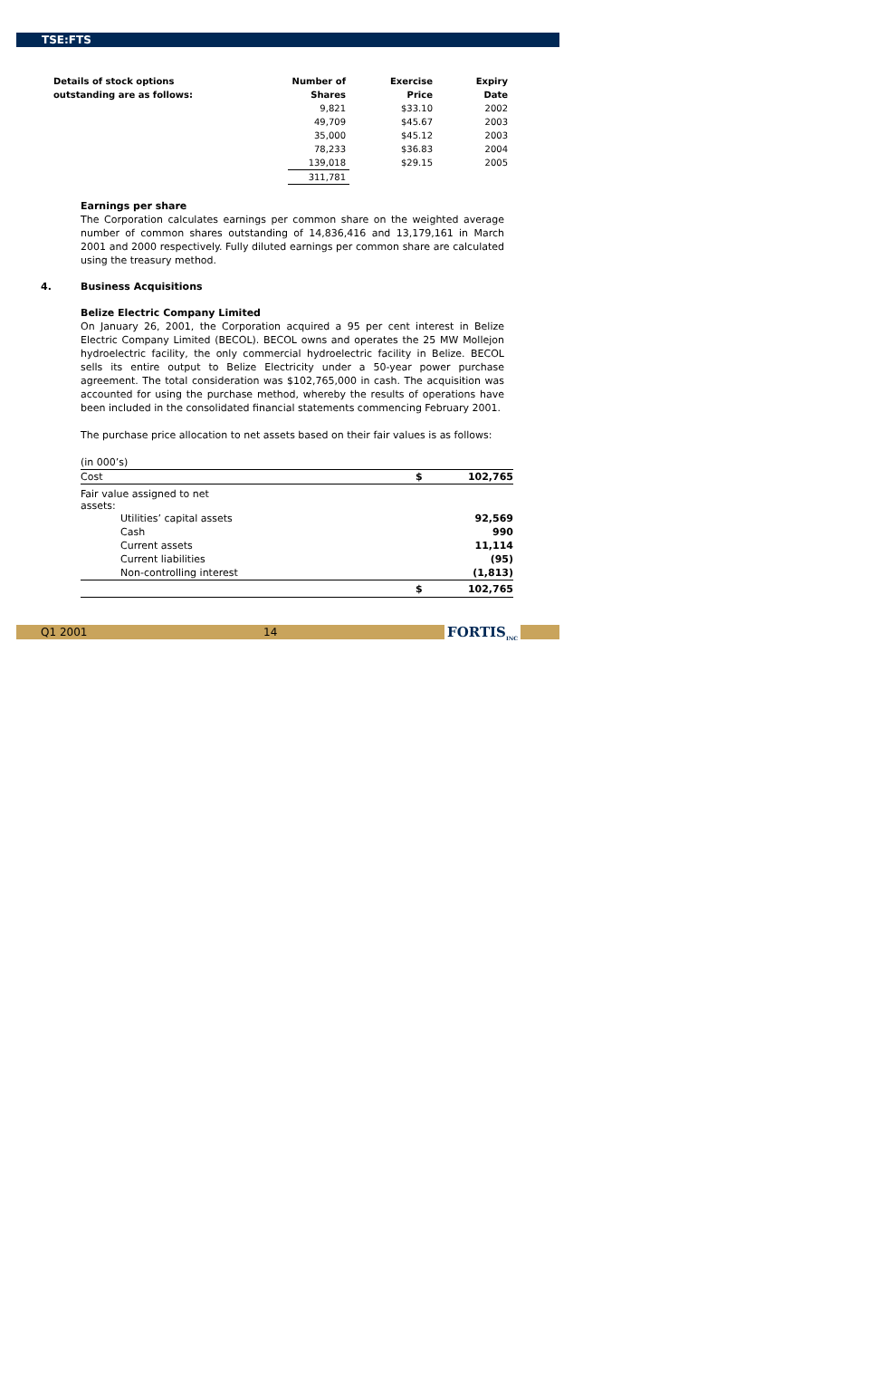TSE:FTS
| Details of stock options | Number of | Exercise | Expiry |
| --- | --- | --- | --- |
| outstanding are as follows: | Shares | Price | Date |
| | 9,821 | $33.10 | 2002 |
| | 49,709 | $45.67 | 2003 |
| | 35,000 | $45.12 | 2003 |
| | 78,233 | $36.83 | 2004 |
| | 139,018 | $29.15 | 2005 |
| | 311,781 | | |
Earnings per share
The Corporation calculates earnings per common share on the weighted average number of common shares outstanding of 14,836,416 and 13,179,161 in March 2001 and 2000 respectively. Fully diluted earnings per common share are calculated using the treasury method.
4. Business Acquisitions
Belize Electric Company Limited
On January 26, 2001, the Corporation acquired a 95 per cent interest in Belize Electric Company Limited (BECOL). BECOL owns and operates the 25 MW Mollejon hydroelectric facility, the only commercial hydroelectric facility in Belize. BECOL sells its entire output to Belize Electricity under a 50-year power purchase agreement. The total consideration was $102,765,000 in cash. The acquisition was accounted for using the purchase method, whereby the results of operations have been included in the consolidated financial statements commencing February 2001.
The purchase price allocation to net assets based on their fair values is as follows:
| (in 000’s) | | |
| Cost | $ | 102,765 |
| Fair value assigned to net assets: | | |
| Utilities’ capital assets | | 92,569 |
| Cash | | 990 |
| Current assets | | 11,114 |
| Current liabilities | | (95) |
| Non-controlling interest | | (1,813) |
| | $ | 102,765 |
Q1 2001 14 FORTIS<sub>INC</sub>